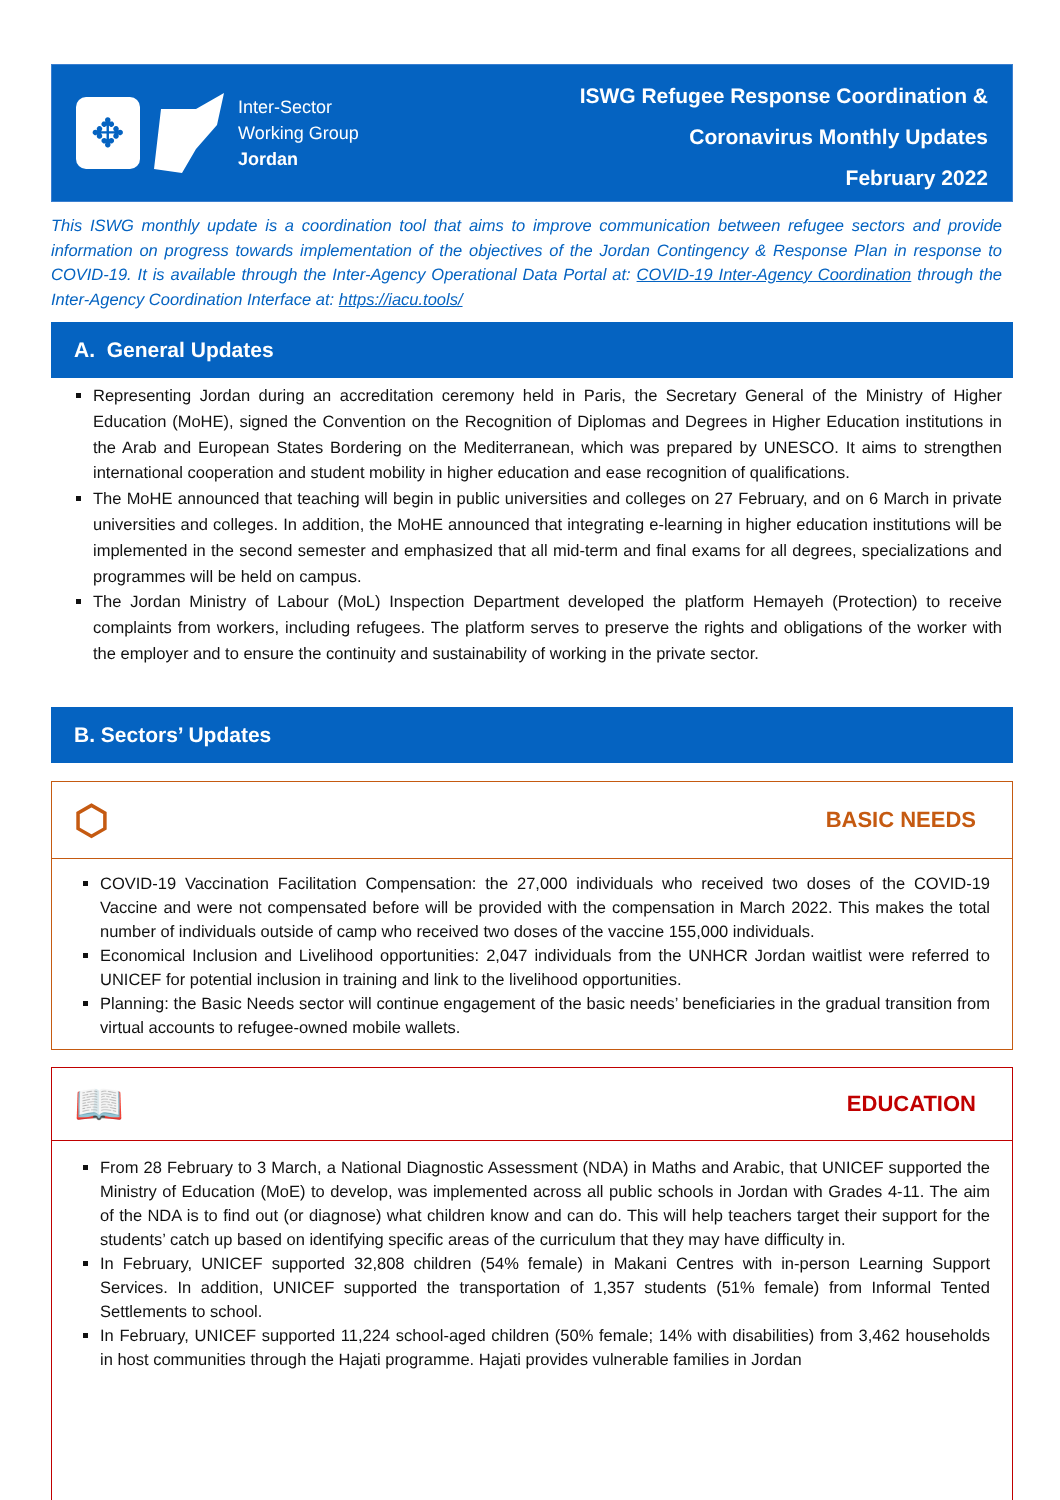✥
Inter-Sector
Working Group
Jordan
ISWG Refugee Response Coordination &
Coronavirus Monthly Updates
February 2022
This ISWG monthly update is a coordination tool that aims to improve communication between refugee sectors and provide information on progress towards implementation of the objectives of the Jordan Contingency & Response Plan in response to COVID-19. It is available through the Inter-Agency Operational Data Portal at: COVID-19 Inter-Agency Coordination through the Inter-Agency Coordination Interface at: https://iacu.tools/
A. General Updates
Representing Jordan during an accreditation ceremony held in Paris, the Secretary General of the Ministry of Higher Education (MoHE), signed the Convention on the Recognition of Diplomas and Degrees in Higher Education institutions in the Arab and European States Bordering on the Mediterranean, which was prepared by UNESCO. It aims to strengthen international cooperation and student mobility in higher education and ease recognition of qualifications.
The MoHE announced that teaching will begin in public universities and colleges on 27 February, and on 6 March in private universities and colleges. In addition, the MoHE announced that integrating e-learning in higher education institutions will be implemented in the second semester and emphasized that all mid-term and final exams for all degrees, specializations and programmes will be held on campus.
The Jordan Ministry of Labour (MoL) Inspection Department developed the platform Hemayeh (Protection) to receive complaints from workers, including refugees. The platform serves to preserve the rights and obligations of the worker with the employer and to ensure the continuity and sustainability of working in the private sector.
B. Sectors’ Updates
⬡ BASIC NEEDS
COVID-19 Vaccination Facilitation Compensation: the 27,000 individuals who received two doses of the COVID-19 Vaccine and were not compensated before will be provided with the compensation in March 2022. This makes the total number of individuals outside of camp who received two doses of the vaccine 155,000 individuals.
Economical Inclusion and Livelihood opportunities: 2,047 individuals from the UNHCR Jordan waitlist were referred to UNICEF for potential inclusion in training and link to the livelihood opportunities.
Planning: the Basic Needs sector will continue engagement of the basic needs’ beneficiaries in the gradual transition from virtual accounts to refugee-owned mobile wallets.
📖 EDUCATION
From 28 February to 3 March, a National Diagnostic Assessment (NDA) in Maths and Arabic, that UNICEF supported the Ministry of Education (MoE) to develop, was implemented across all public schools in Jordan with Grades 4-11. The aim of the NDA is to find out (or diagnose) what children know and can do. This will help teachers target their support for the students’ catch up based on identifying specific areas of the curriculum that they may have difficulty in.
In February, UNICEF supported 32,808 children (54% female) in Makani Centres with in-person Learning Support Services. In addition, UNICEF supported the transportation of 1,357 students (51% female) from Informal Tented Settlements to school.
In February, UNICEF supported 11,224 school-aged children (50% female; 14% with disabilities) from 3,462 households in host communities through the Hajati programme. Hajati provides vulnerable families in Jordan